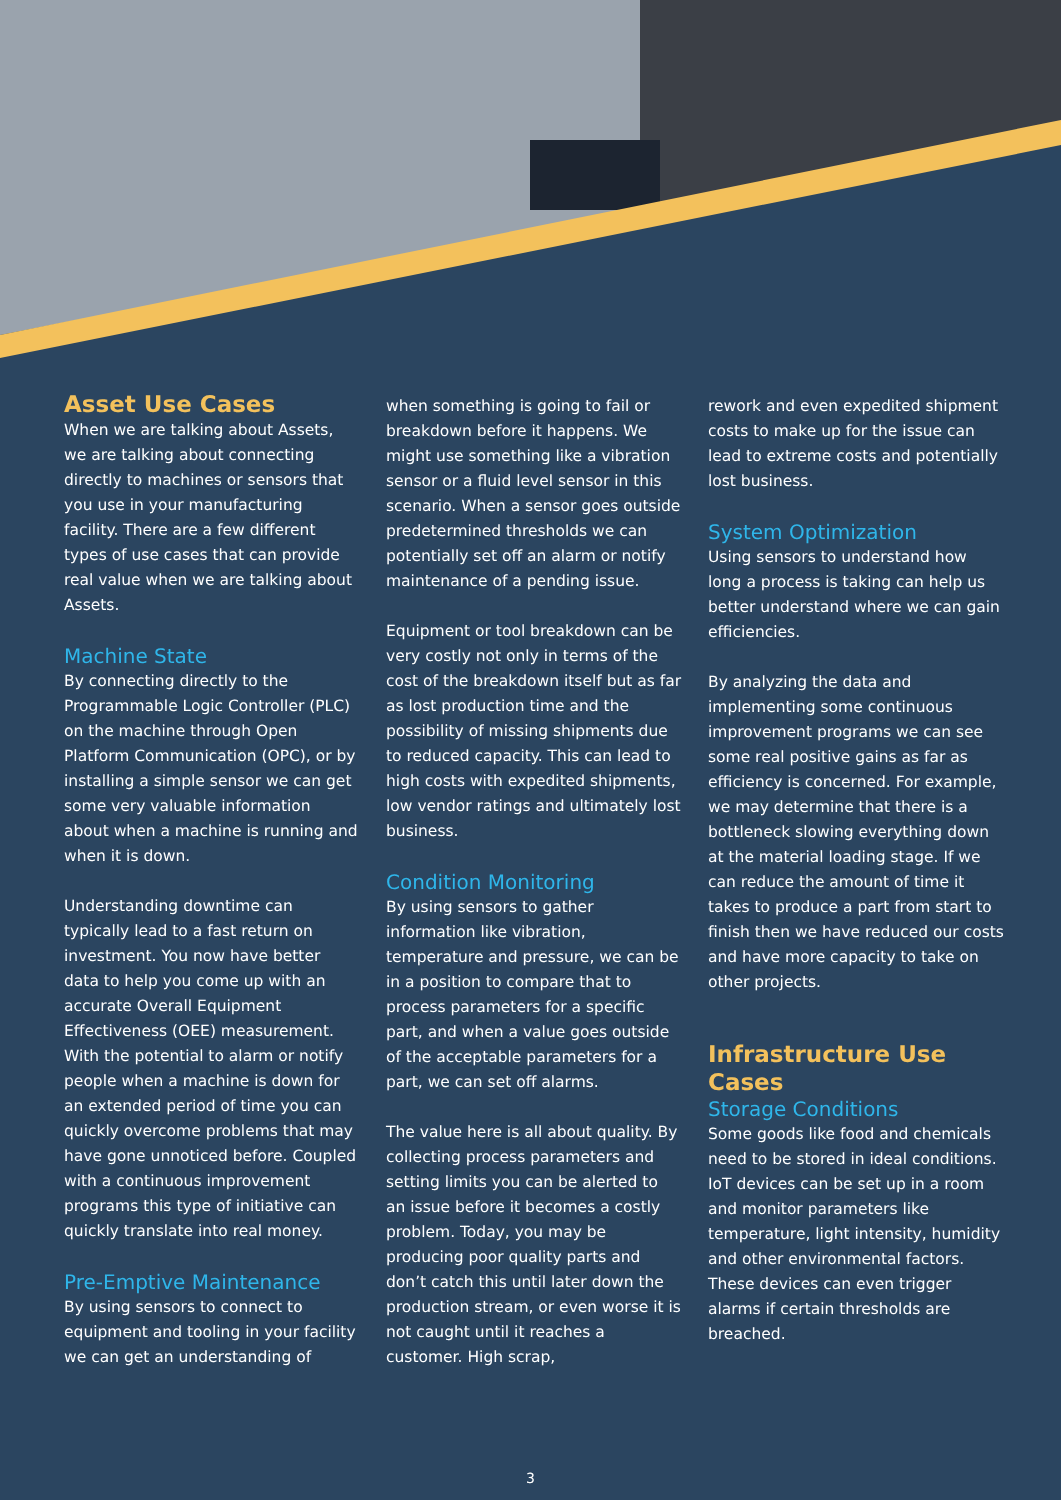Asset Use Cases
When we are talking about Assets, we are talking about connecting directly to machines or sensors that you use in your manufacturing facility. There are a few different types of use cases that can provide real value when we are talking about Assets.
Machine State
By connecting directly to the Programmable Logic Controller (PLC) on the machine through Open Platform Communication (OPC), or by installing a simple sensor we can get some very valuable information about when a machine is running and when it is down.
Understanding downtime can typically lead to a fast return on investment. You now have better data to help you come up with an accurate Overall Equipment Effectiveness (OEE) measurement. With the potential to alarm or notify people when a machine is down for an extended period of time you can quickly overcome problems that may have gone unnoticed before. Coupled with a continuous improvement programs this type of initiative can quickly translate into real money.
Pre-Emptive Maintenance
By using sensors to connect to equipment and tooling in your facility we can get an understanding of
when something is going to fail or breakdown before it happens. We might use something like a vibration sensor or a fluid level sensor in this scenario. When a sensor goes outside predetermined thresholds we can potentially set off an alarm or notify maintenance of a pending issue.
Equipment or tool breakdown can be very costly not only in terms of the cost of the breakdown itself but as far as lost production time and the possibility of missing shipments due to reduced capacity. This can lead to high costs with expedited shipments, low vendor ratings and ultimately lost business.
Condition Monitoring
By using sensors to gather information like vibration, temperature and pressure, we can be in a position to compare that to process parameters for a specific part, and when a value goes outside of the acceptable parameters for a part, we can set off alarms.
The value here is all about quality. By collecting process parameters and setting limits you can be alerted to an issue before it becomes a costly problem. Today, you may be producing poor quality parts and don’t catch this until later down the production stream, or even worse it is not caught until it reaches a customer. High scrap,
rework and even expedited shipment costs to make up for the issue can lead to extreme costs and potentially lost business.
System Optimization
Using sensors to understand how long a process is taking can help us better understand where we can gain efficiencies.
By analyzing the data and implementing some continuous improvement programs we can see some real positive gains as far as efficiency is concerned. For example, we may determine that there is a bottleneck slowing everything down at the material loading stage. If we can reduce the amount of time it takes to produce a part from start to finish then we have reduced our costs and have more capacity to take on other projects.
Infrastructure Use Cases
Storage Conditions
Some goods like food and chemicals need to be stored in ideal conditions. IoT devices can be set up in a room and monitor parameters like temperature, light intensity, humidity and other environmental factors. These devices can even trigger alarms if certain thresholds are breached.
3